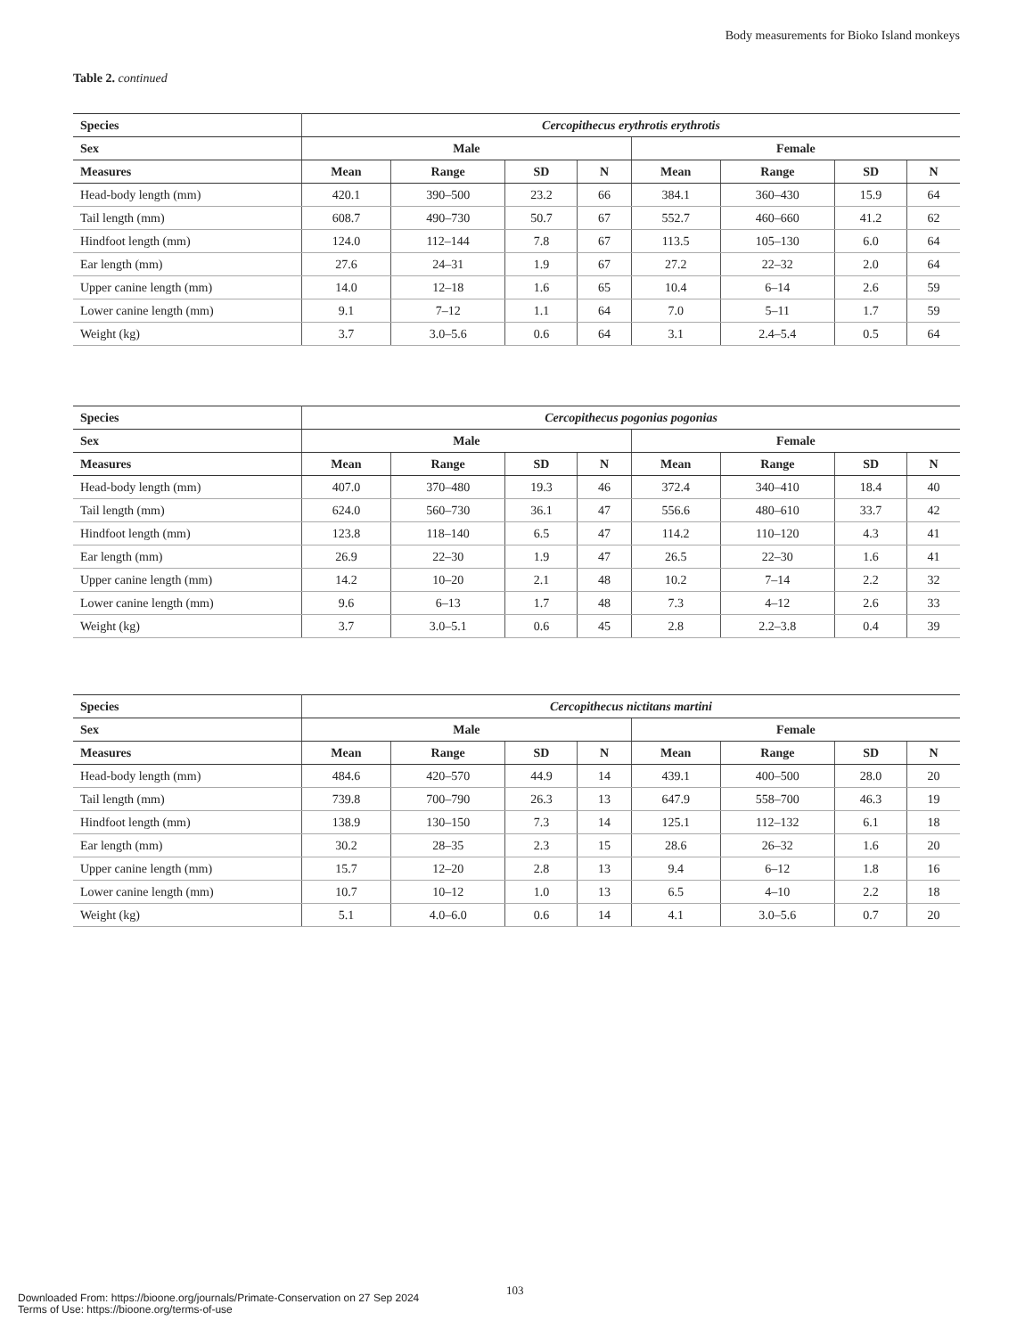Body measurements for Bioko Island monkeys
Table 2. continued
| Species | Cercopithecus erythrotis erythrotis | | | | | | | |
| --- | --- | --- | --- | --- | --- | --- | --- | --- |
| Sex | Male | | | | Female | | | |
| Measures | Mean | Range | SD | N | Mean | Range | SD | N |
| Head-body length (mm) | 420.1 | 390–500 | 23.2 | 66 | 384.1 | 360–430 | 15.9 | 64 |
| Tail length (mm) | 608.7 | 490–730 | 50.7 | 67 | 552.7 | 460–660 | 41.2 | 62 |
| Hindfoot length (mm) | 124.0 | 112–144 | 7.8 | 67 | 113.5 | 105–130 | 6.0 | 64 |
| Ear length (mm) | 27.6 | 24–31 | 1.9 | 67 | 27.2 | 22–32 | 2.0 | 64 |
| Upper canine length (mm) | 14.0 | 12–18 | 1.6 | 65 | 10.4 | 6–14 | 2.6 | 59 |
| Lower canine length (mm) | 9.1 | 7–12 | 1.1 | 64 | 7.0 | 5–11 | 1.7 | 59 |
| Weight (kg) | 3.7 | 3.0–5.6 | 0.6 | 64 | 3.1 | 2.4–5.4 | 0.5 | 64 |
| Species | Cercopithecus pogonias pogonias | | | | | | | |
| --- | --- | --- | --- | --- | --- | --- | --- | --- |
| Sex | Male | | | | Female | | | |
| Measures | Mean | Range | SD | N | Mean | Range | SD | N |
| Head-body length (mm) | 407.0 | 370–480 | 19.3 | 46 | 372.4 | 340–410 | 18.4 | 40 |
| Tail length (mm) | 624.0 | 560–730 | 36.1 | 47 | 556.6 | 480–610 | 33.7 | 42 |
| Hindfoot length (mm) | 123.8 | 118–140 | 6.5 | 47 | 114.2 | 110–120 | 4.3 | 41 |
| Ear length (mm) | 26.9 | 22–30 | 1.9 | 47 | 26.5 | 22–30 | 1.6 | 41 |
| Upper canine length (mm) | 14.2 | 10–20 | 2.1 | 48 | 10.2 | 7–14 | 2.2 | 32 |
| Lower canine length (mm) | 9.6 | 6–13 | 1.7 | 48 | 7.3 | 4–12 | 2.6 | 33 |
| Weight (kg) | 3.7 | 3.0–5.1 | 0.6 | 45 | 2.8 | 2.2–3.8 | 0.4 | 39 |
| Species | Cercopithecus nictitans martini | | | | | | | |
| --- | --- | --- | --- | --- | --- | --- | --- | --- |
| Sex | Male | | | | Female | | | |
| Measures | Mean | Range | SD | N | Mean | Range | SD | N |
| Head-body length (mm) | 484.6 | 420–570 | 44.9 | 14 | 439.1 | 400–500 | 28.0 | 20 |
| Tail length (mm) | 739.8 | 700–790 | 26.3 | 13 | 647.9 | 558–700 | 46.3 | 19 |
| Hindfoot length (mm) | 138.9 | 130–150 | 7.3 | 14 | 125.1 | 112–132 | 6.1 | 18 |
| Ear length (mm) | 30.2 | 28–35 | 2.3 | 15 | 28.6 | 26–32 | 1.6 | 20 |
| Upper canine length (mm) | 15.7 | 12–20 | 2.8 | 13 | 9.4 | 6–12 | 1.8 | 16 |
| Lower canine length (mm) | 10.7 | 10–12 | 1.0 | 13 | 6.5 | 4–10 | 2.2 | 18 |
| Weight (kg) | 5.1 | 4.0–6.0 | 0.6 | 14 | 4.1 | 3.0–5.6 | 0.7 | 20 |
103
Downloaded From: https://bioone.org/journals/Primate-Conservation on 27 Sep 2024
Terms of Use: https://bioone.org/terms-of-use